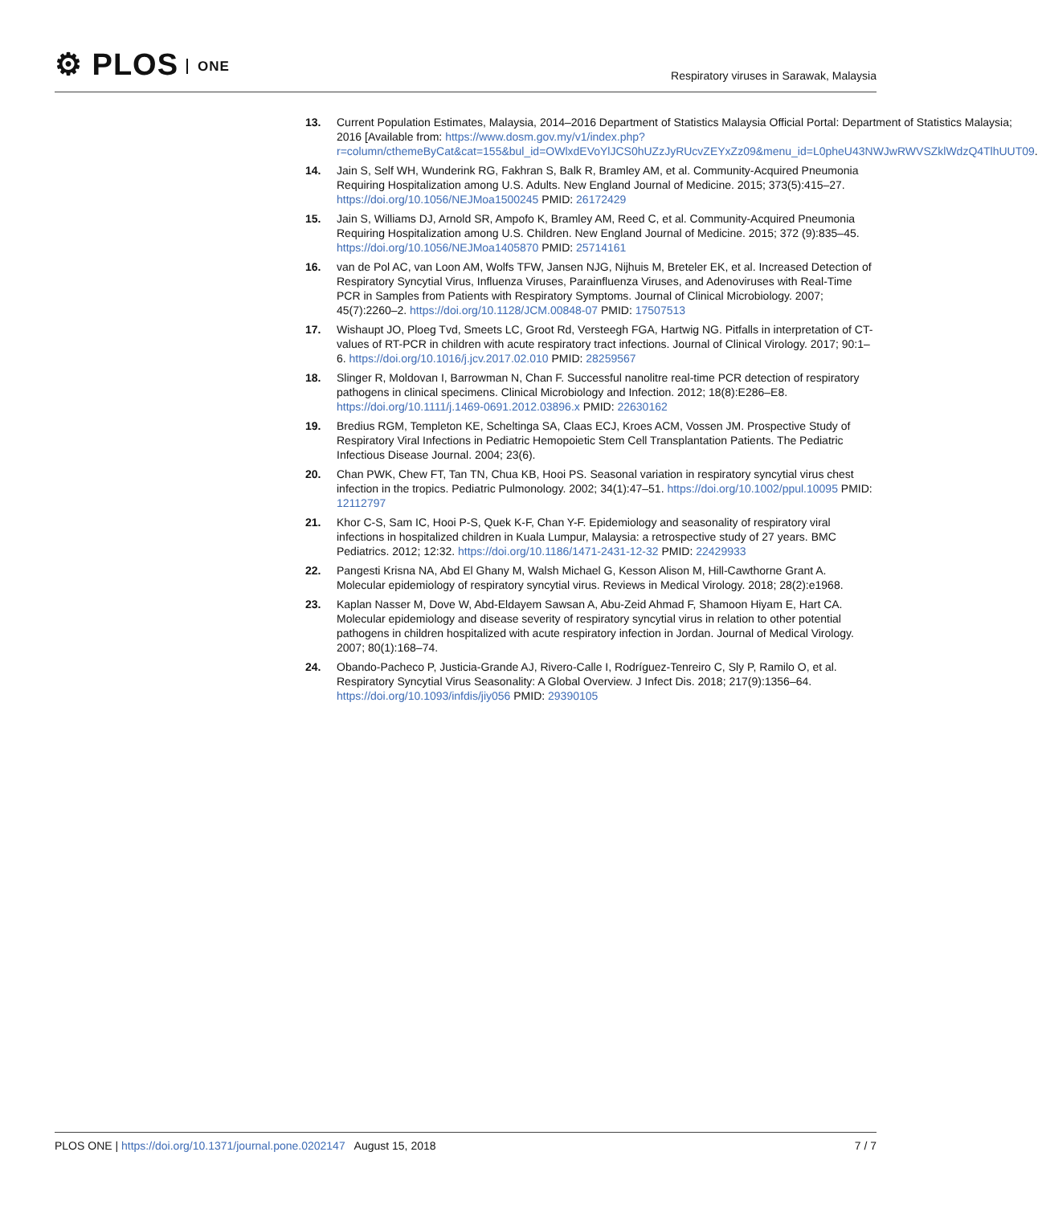⚙ PLOS ONE
Respiratory viruses in Sarawak, Malaysia
13. Current Population Estimates, Malaysia, 2014–2016 Department of Statistics Malaysia Official Portal: Department of Statistics Malaysia; 2016 [Available from: https://www.dosm.gov.my/v1/index.php?r=column/cthemeByCat&cat=155&bul_id=OWlxdEVoYlJCS0hUZzJyRUcvZEYxZz09&menu_id=L0pheU43NWJwRWVSZklWdzQ4TlhUUT09.
14. Jain S, Self WH, Wunderink RG, Fakhran S, Balk R, Bramley AM, et al. Community-Acquired Pneumonia Requiring Hospitalization among U.S. Adults. New England Journal of Medicine. 2015; 373(5):415–27. https://doi.org/10.1056/NEJMoa1500245 PMID: 26172429
15. Jain S, Williams DJ, Arnold SR, Ampofo K, Bramley AM, Reed C, et al. Community-Acquired Pneumonia Requiring Hospitalization among U.S. Children. New England Journal of Medicine. 2015; 372 (9):835–45. https://doi.org/10.1056/NEJMoa1405870 PMID: 25714161
16. van de Pol AC, van Loon AM, Wolfs TFW, Jansen NJG, Nijhuis M, Breteler EK, et al. Increased Detection of Respiratory Syncytial Virus, Influenza Viruses, Parainfluenza Viruses, and Adenoviruses with Real-Time PCR in Samples from Patients with Respiratory Symptoms. Journal of Clinical Microbiology. 2007; 45(7):2260–2. https://doi.org/10.1128/JCM.00848-07 PMID: 17507513
17. Wishaupt JO, Ploeg Tvd, Smeets LC, Groot Rd, Versteegh FGA, Hartwig NG. Pitfalls in interpretation of CT-values of RT-PCR in children with acute respiratory tract infections. Journal of Clinical Virology. 2017; 90:1–6. https://doi.org/10.1016/j.jcv.2017.02.010 PMID: 28259567
18. Slinger R, Moldovan I, Barrowman N, Chan F. Successful nanolitre real-time PCR detection of respiratory pathogens in clinical specimens. Clinical Microbiology and Infection. 2012; 18(8):E286–E8. https://doi.org/10.1111/j.1469-0691.2012.03896.x PMID: 22630162
19. Bredius RGM, Templeton KE, Scheltinga SA, Claas ECJ, Kroes ACM, Vossen JM. Prospective Study of Respiratory Viral Infections in Pediatric Hemopoietic Stem Cell Transplantation Patients. The Pediatric Infectious Disease Journal. 2004; 23(6).
20. Chan PWK, Chew FT, Tan TN, Chua KB, Hooi PS. Seasonal variation in respiratory syncytial virus chest infection in the tropics. Pediatric Pulmonology. 2002; 34(1):47–51. https://doi.org/10.1002/ppul.10095 PMID: 12112797
21. Khor C-S, Sam IC, Hooi P-S, Quek K-F, Chan Y-F. Epidemiology and seasonality of respiratory viral infections in hospitalized children in Kuala Lumpur, Malaysia: a retrospective study of 27 years. BMC Pediatrics. 2012; 12:32. https://doi.org/10.1186/1471-2431-12-32 PMID: 22429933
22. Pangesti Krisna NA, Abd El Ghany M, Walsh Michael G, Kesson Alison M, Hill-Cawthorne Grant A. Molecular epidemiology of respiratory syncytial virus. Reviews in Medical Virology. 2018; 28(2):e1968.
23. Kaplan Nasser M, Dove W, Abd-Eldayem Sawsan A, Abu-Zeid Ahmad F, Shamoon Hiyam E, Hart CA. Molecular epidemiology and disease severity of respiratory syncytial virus in relation to other potential pathogens in children hospitalized with acute respiratory infection in Jordan. Journal of Medical Virology. 2007; 80(1):168–74.
24. Obando-Pacheco P, Justicia-Grande AJ, Rivero-Calle I, Rodríguez-Tenreiro C, Sly P, Ramilo O, et al. Respiratory Syncytial Virus Seasonality: A Global Overview. J Infect Dis. 2018; 217(9):1356–64. https://doi.org/10.1093/infdis/jiy056 PMID: 29390105
PLOS ONE | https://doi.org/10.1371/journal.pone.0202147 August 15, 2018
7 / 7